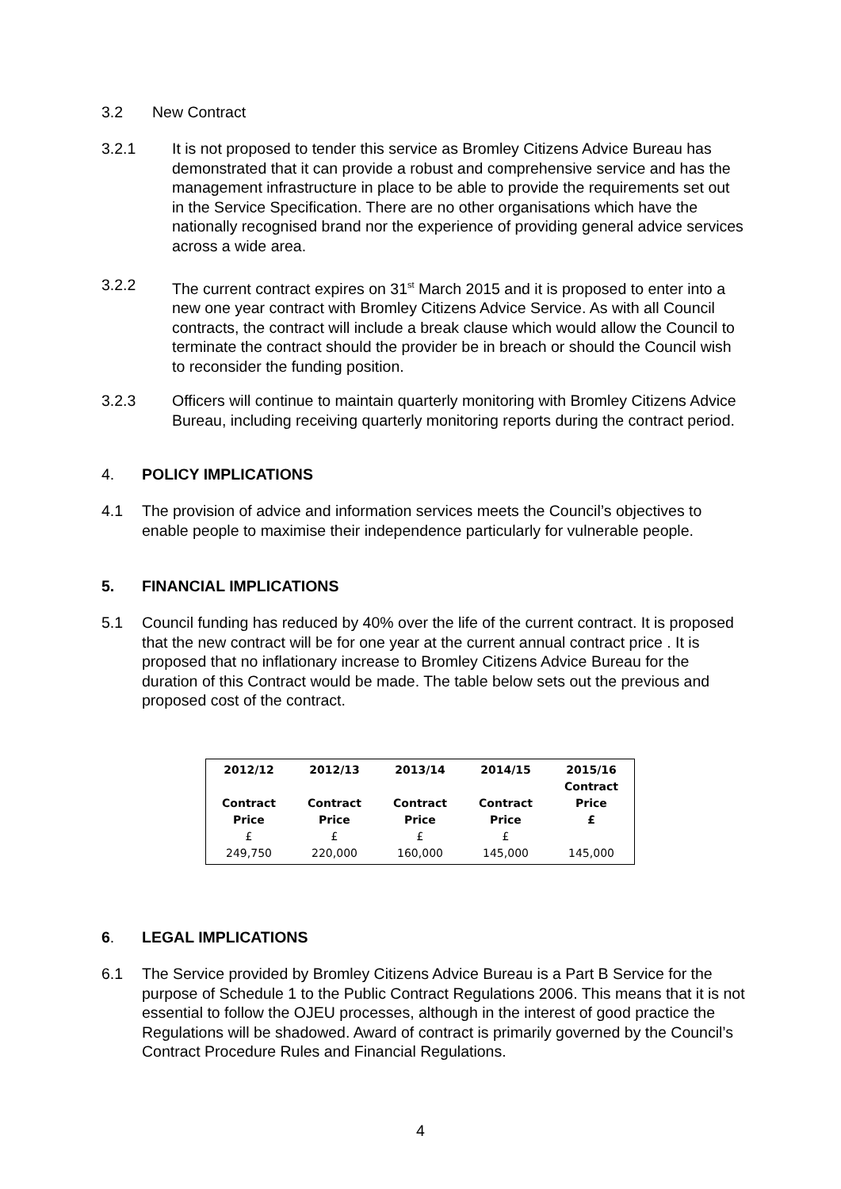3.2 New Contract
3.2.1 It is not proposed to tender this service as Bromley Citizens Advice Bureau has demonstrated that it can provide a robust and comprehensive service and has the management infrastructure in place to be able to provide the requirements set out in the Service Specification. There are no other organisations which have the nationally recognised brand nor the experience of providing general advice services across a wide area.
3.2.2 The current contract expires on 31<sup>st</sup> March 2015 and it is proposed to enter into a new one year contract with Bromley Citizens Advice Service. As with all Council contracts, the contract will include a break clause which would allow the Council to terminate the contract should the provider be in breach or should the Council wish to reconsider the funding position.
3.2.3 Officers will continue to maintain quarterly monitoring with Bromley Citizens Advice Bureau, including receiving quarterly monitoring reports during the contract period.
4. POLICY IMPLICATIONS
4.1 The provision of advice and information services meets the Council’s objectives to enable people to maximise their independence particularly for vulnerable people.
5. FINANCIAL IMPLICATIONS
5.1 Council funding has reduced by 40% over the life of the current contract. It is proposed that the new contract will be for one year at the current annual contract price . It is proposed that no inflationary increase to Bromley Citizens Advice Bureau for the duration of this Contract would be made. The table below sets out the previous and proposed cost of the contract.
| 2012/12 Contract Price £ 249,750 | 2012/13 Contract Price £ 220,000 | 2013/14 Contract Price £ 160,000 | 2014/15 Contract Price £ 145,000 | 2015/16 Contract Price £ 145,000 |
6. LEGAL IMPLICATIONS
6.1 The Service provided by Bromley Citizens Advice Bureau is a Part B Service for the purpose of Schedule 1 to the Public Contract Regulations 2006. This means that it is not essential to follow the OJEU processes, although in the interest of good practice the Regulations will be shadowed. Award of contract is primarily governed by the Council’s Contract Procedure Rules and Financial Regulations.
4